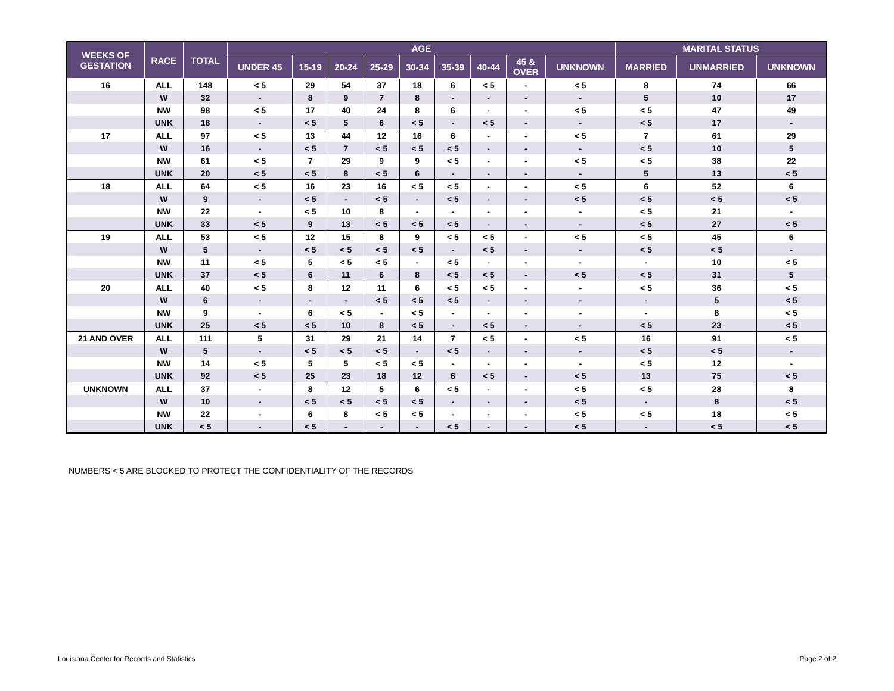| WEEKS OF GESTATION | RACE | TOTAL | AGE | | | | | | | | | MARITAL STATUS | | |
| --- | --- | --- | --- | --- | --- | --- | --- | --- | --- | --- | --- | --- | --- | --- |
| | | | UNDER 45 | 15-19 | 20-24 | 25-29 | 30-34 | 35-39 | 40-44 | 45 & OVER | UNKNOWN | MARRIED | UNMARRIED | UNKNOWN |
| 16 | ALL | 148 | < 5 | 29 | 54 | 37 | 18 | 6 | < 5 | - | < 5 | 8 | 74 | 66 |
| | W | 32 | - | 8 | 9 | 7 | 8 | - | - | - | - | 5 | 10 | 17 |
| | NW | 98 | < 5 | 17 | 40 | 24 | 8 | 6 | - | - | < 5 | < 5 | 47 | 49 |
| | UNK | 18 | - | < 5 | 5 | 6 | < 5 | - | < 5 | - | - | < 5 | 17 | - |
| 17 | ALL | 97 | < 5 | 13 | 44 | 12 | 16 | 6 | - | - | < 5 | 7 | 61 | 29 |
| | W | 16 | - | < 5 | 7 | < 5 | < 5 | < 5 | - | - | - | < 5 | 10 | 5 |
| | NW | 61 | < 5 | 7 | 29 | 9 | 9 | < 5 | - | - | < 5 | < 5 | 38 | 22 |
| | UNK | 20 | < 5 | < 5 | 8 | < 5 | 6 | - | - | - | - | 5 | 13 | < 5 |
| 18 | ALL | 64 | < 5 | 16 | 23 | 16 | < 5 | < 5 | - | - | < 5 | 6 | 52 | 6 |
| | W | 9 | - | < 5 | - | < 5 | - | < 5 | - | - | < 5 | < 5 | < 5 | < 5 |
| | NW | 22 | - | < 5 | 10 | 8 | - | - | - | - | - | < 5 | 21 | - |
| | UNK | 33 | < 5 | 9 | 13 | < 5 | < 5 | < 5 | - | - | - | < 5 | 27 | < 5 |
| 19 | ALL | 53 | < 5 | 12 | 15 | 8 | 9 | < 5 | < 5 | - | < 5 | < 5 | 45 | 6 |
| | W | 5 | - | < 5 | < 5 | < 5 | < 5 | - | < 5 | - | - | < 5 | < 5 | - |
| | NW | 11 | < 5 | 5 | < 5 | < 5 | - | < 5 | - | - | - | - | 10 | < 5 |
| | UNK | 37 | < 5 | 6 | 11 | 6 | 8 | < 5 | < 5 | - | < 5 | < 5 | 31 | 5 |
| 20 | ALL | 40 | < 5 | 8 | 12 | 11 | 6 | < 5 | < 5 | - | - | < 5 | 36 | < 5 |
| | W | 6 | - | - | - | < 5 | < 5 | < 5 | - | - | - | - | 5 | < 5 |
| | NW | 9 | - | 6 | < 5 | - | < 5 | - | - | - | - | - | 8 | < 5 |
| | UNK | 25 | < 5 | < 5 | 10 | 8 | < 5 | - | < 5 | - | - | < 5 | 23 | < 5 |
| 21 AND OVER | ALL | 111 | 5 | 31 | 29 | 21 | 14 | 7 | < 5 | - | < 5 | 16 | 91 | < 5 |
| | W | 5 | - | < 5 | < 5 | < 5 | - | < 5 | - | - | - | < 5 | < 5 | - |
| | NW | 14 | < 5 | 5 | 5 | < 5 | < 5 | - | - | - | - | < 5 | 12 | - |
| | UNK | 92 | < 5 | 25 | 23 | 18 | 12 | 6 | < 5 | - | < 5 | 13 | 75 | < 5 |
| UNKNOWN | ALL | 37 | - | 8 | 12 | 5 | 6 | < 5 | - | - | < 5 | < 5 | 28 | 8 |
| | W | 10 | - | < 5 | < 5 | < 5 | < 5 | - | - | - | < 5 | - | 8 | < 5 |
| | NW | 22 | - | 6 | 8 | < 5 | < 5 | - | - | - | < 5 | < 5 | 18 | < 5 |
| | UNK | < 5 | - | < 5 | - | - | - | < 5 | - | - | < 5 | - | < 5 | < 5 |
NUMBERS < 5 ARE BLOCKED TO PROTECT THE CONFIDENTIALITY OF THE RECORDS
Louisiana Center for Records and Statistics
Page 2 of 2